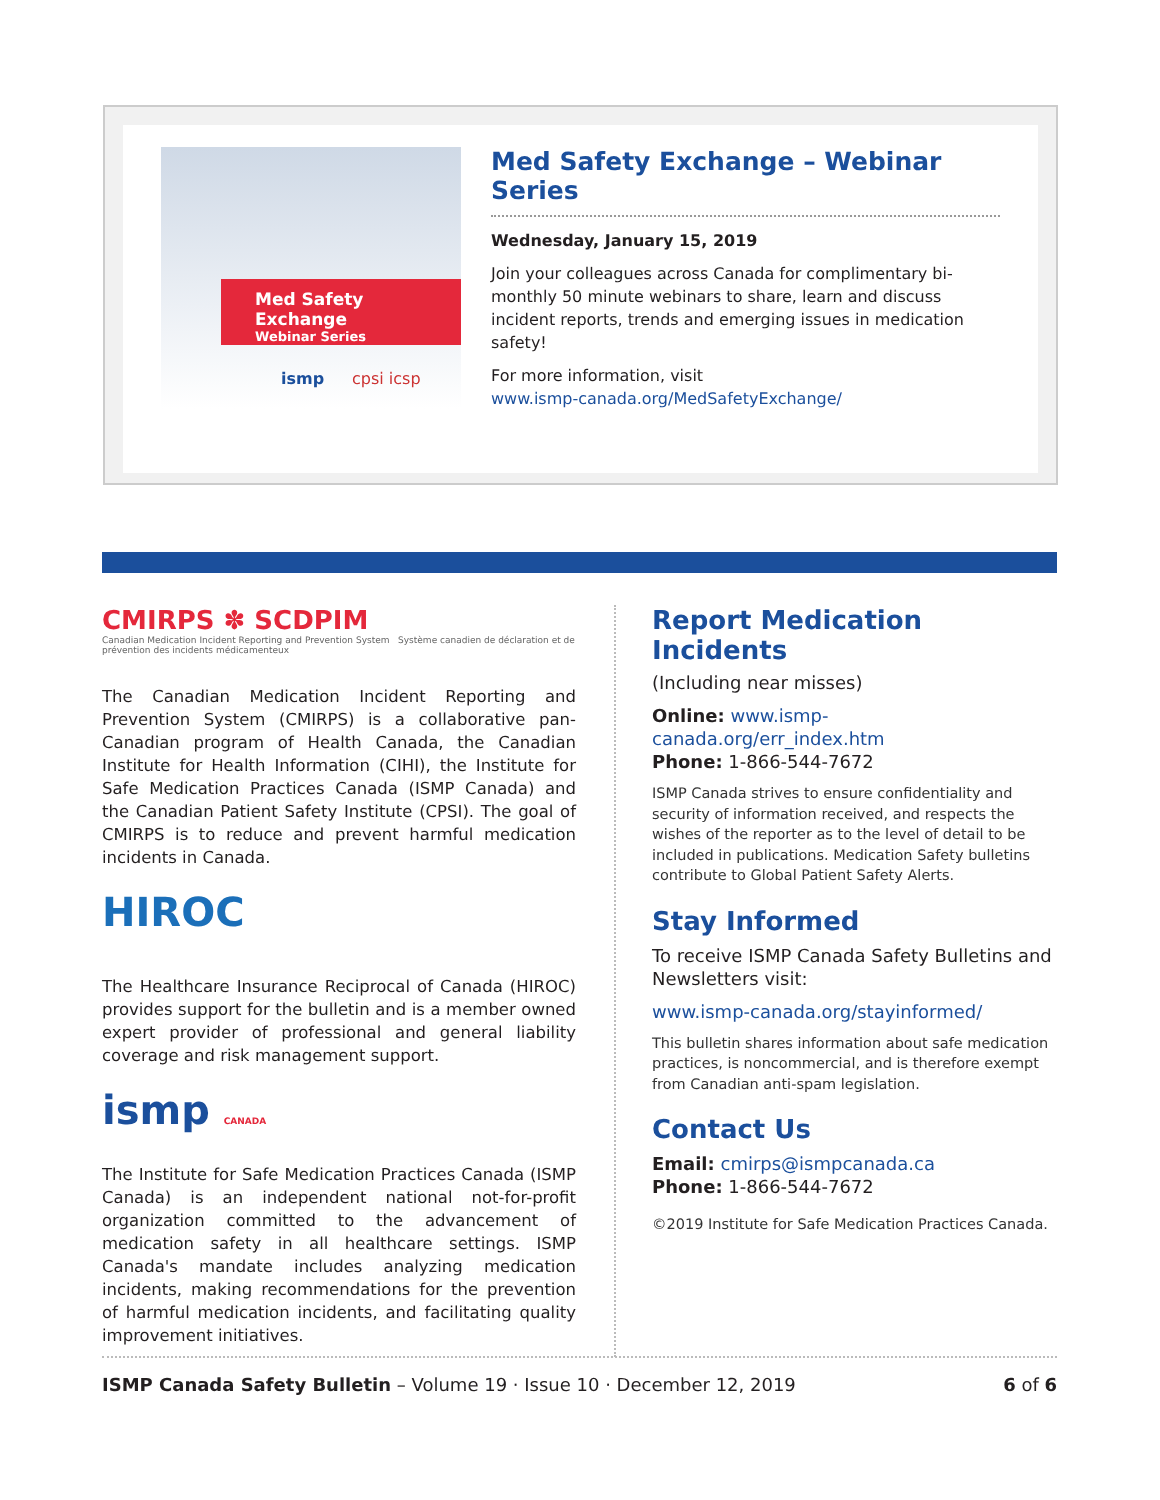Med Safety Exchange
Webinar Series
ismp cpsi icsp
Med Safety Exchange – Webinar Series
Wednesday, January 15, 2019
Join your colleagues across Canada for complimentary bi-monthly 50 minute webinars to share, learn and discuss incident reports, trends and emerging issues in medication safety!
For more information, visit
www.ismp-canada.org/MedSafetyExchange/
CMIRPS ✽ SCDPIM
Canadian Medication Incident Reporting and Prevention System Système canadien de déclaration et de prévention des incidents médicamenteux
The Canadian Medication Incident Reporting and Prevention System (CMIRPS) is a collaborative pan-Canadian program of Health Canada, the Canadian Institute for Health Information (CIHI), the Institute for Safe Medication Practices Canada (ISMP Canada) and the Canadian Patient Safety Institute (CPSI). The goal of CMIRPS is to reduce and prevent harmful medication incidents in Canada.
HIROC
The Healthcare Insurance Reciprocal of Canada (HIROC) provides support for the bulletin and is a member owned expert provider of professional and general liability coverage and risk management support.
ismp CANADA
The Institute for Safe Medication Practices Canada (ISMP Canada) is an independent national not-for-profit organization committed to the advancement of medication safety in all healthcare settings. ISMP Canada's mandate includes analyzing medication incidents, making recommendations for the prevention of harmful medication incidents, and facilitating quality improvement initiatives.
Report Medication Incidents
(Including near misses)
Online: www.ismp-canada.org/err_index.htm
Phone: 1-866-544-7672
ISMP Canada strives to ensure confidentiality and security of information received, and respects the wishes of the reporter as to the level of detail to be included in publications. Medication Safety bulletins contribute to Global Patient Safety Alerts.
Stay Informed
To receive ISMP Canada Safety Bulletins and Newsletters visit:
www.ismp-canada.org/stayinformed/
This bulletin shares information about safe medication practices, is noncommercial, and is therefore exempt from Canadian anti-spam legislation.
Contact Us
Email: cmirps@ismpcanada.ca
Phone: 1-866-544-7672
©2019 Institute for Safe Medication Practices Canada.
ISMP Canada Safety Bulletin – Volume 19 · Issue 10 · December 12, 2019 6 of 6